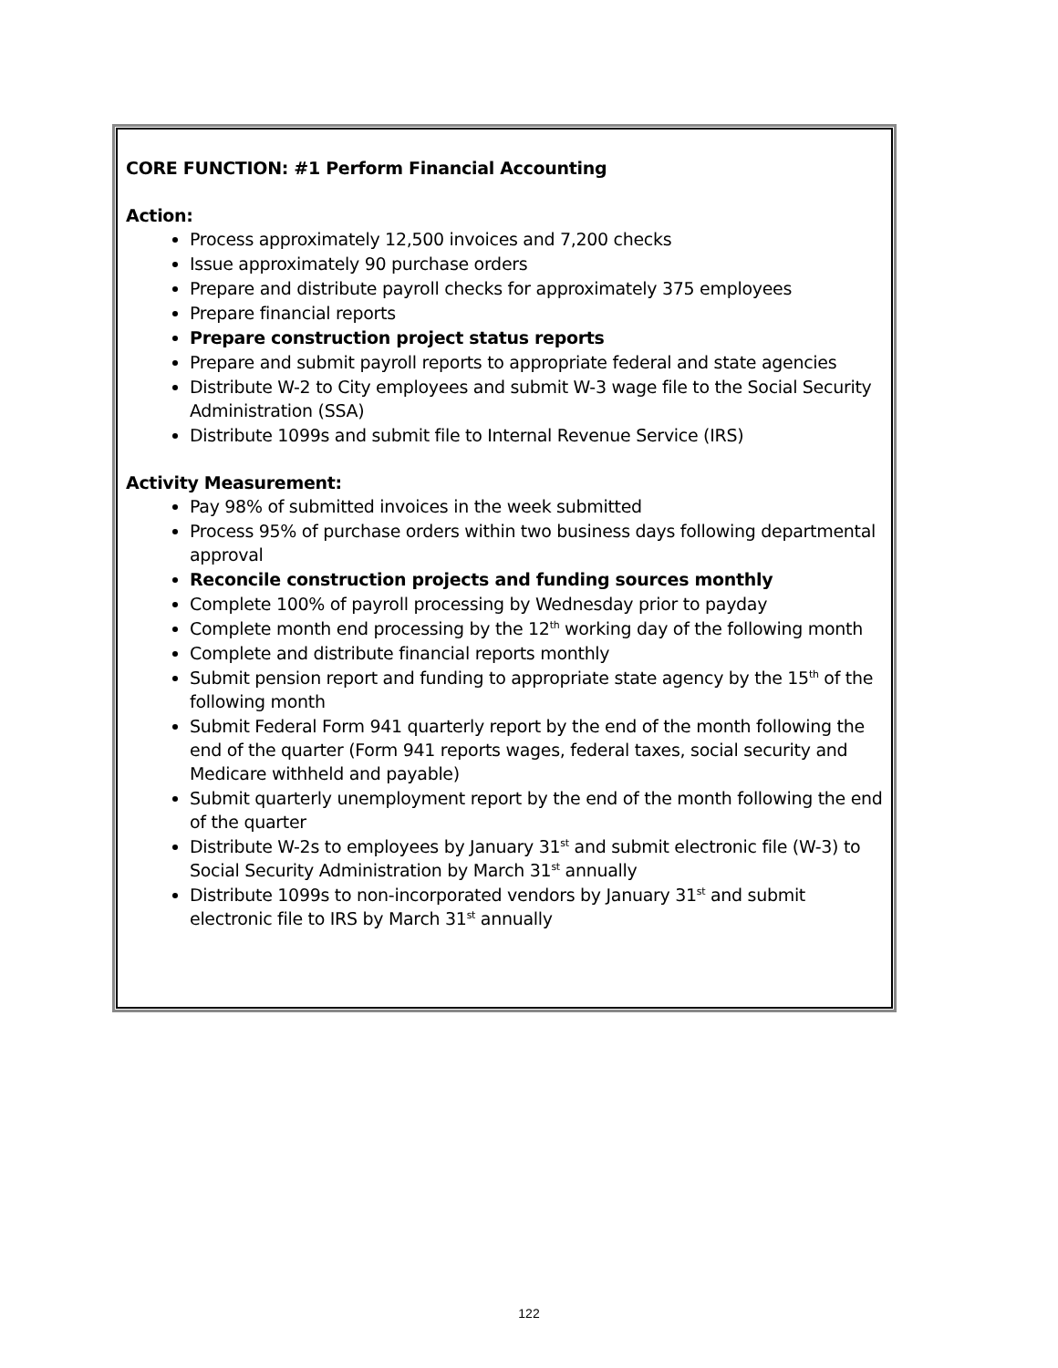CORE FUNCTION: #1 Perform Financial Accounting
Action:
Process approximately 12,500 invoices and 7,200 checks
Issue approximately 90 purchase orders
Prepare and distribute payroll checks for approximately 375 employees
Prepare financial reports
Prepare construction project status reports
Prepare and submit payroll reports to appropriate federal and state agencies
Distribute W-2 to City employees and submit W-3 wage file to the Social Security Administration (SSA)
Distribute 1099s and submit file to Internal Revenue Service (IRS)
Activity Measurement:
Pay 98% of submitted invoices in the week submitted
Process 95% of purchase orders within two business days following departmental approval
Reconcile construction projects and funding sources monthly
Complete 100% of payroll processing by Wednesday prior to payday
Complete month end processing by the 12<sup>th</sup> working day of the following month
Complete and distribute financial reports monthly
Submit pension report and funding to appropriate state agency by the 15<sup>th</sup> of the following month
Submit Federal Form 941 quarterly report by the end of the month following the end of the quarter (Form 941 reports wages, federal taxes, social security and Medicare withheld and payable)
Submit quarterly unemployment report by the end of the month following the end of the quarter
Distribute W-2s to employees by January 31<sup>st</sup> and submit electronic file (W-3) to Social Security Administration by March 31<sup>st</sup> annually
Distribute 1099s to non-incorporated vendors by January 31<sup>st</sup> and submit electronic file to IRS by March 31<sup>st</sup> annually
122